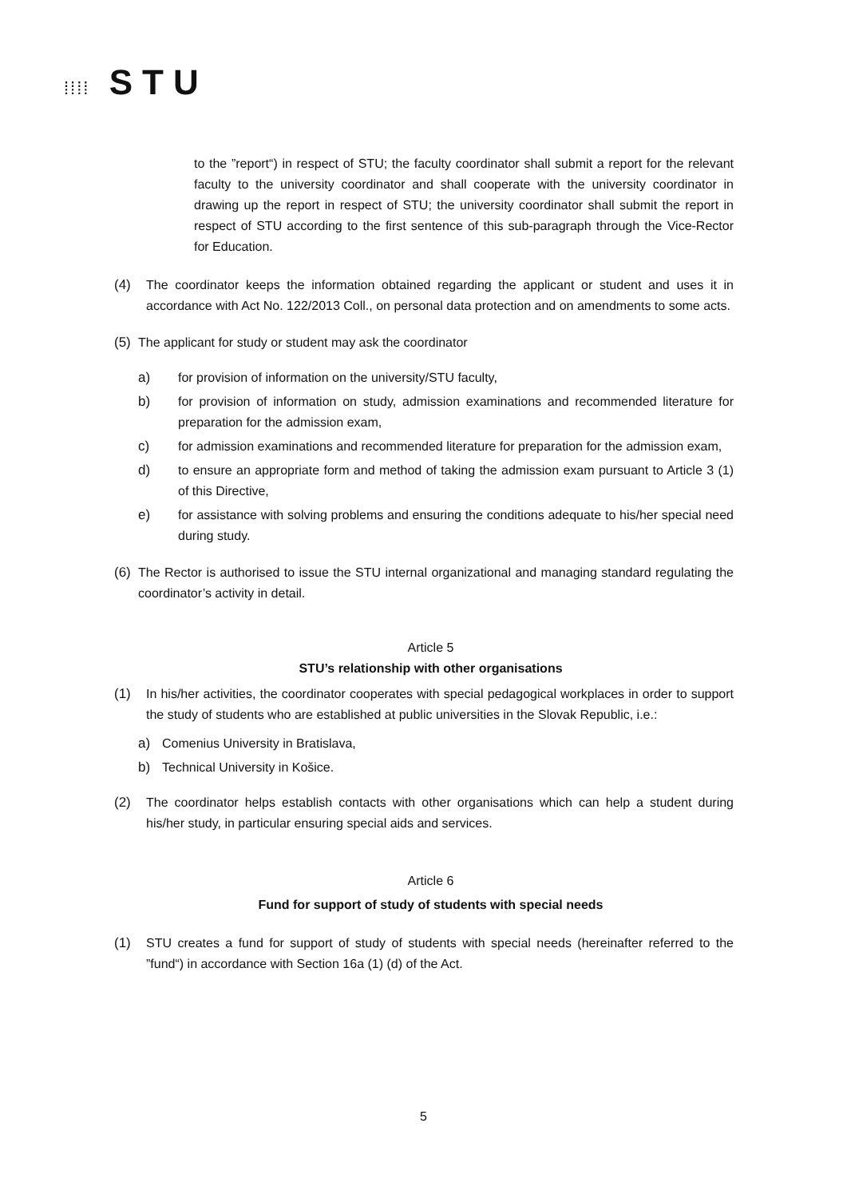⁞⁞⁞⁞ STU
to the ”report“) in respect of STU; the faculty coordinator shall submit a report for the relevant faculty to the university coordinator and shall cooperate with the university coordinator in drawing up the report in respect of STU; the university coordinator shall submit the report in respect of STU according to the first sentence of this sub-paragraph through the Vice-Rector for Education.
(4) The coordinator keeps the information obtained regarding the applicant or student and uses it in accordance with Act No. 122/2013 Coll., on personal data protection and on amendments to some acts.
(5)
The applicant for study or student may ask the coordinator
a) for provision of information on the university/STU faculty,
b) for provision of information on study, admission examinations and recommended literature for preparation for the admission exam,
c) for admission examinations and recommended literature for preparation for the admission exam,
d) to ensure an appropriate form and method of taking the admission exam pursuant to Article 3 (1) of this Directive,
e) for assistance with solving problems and ensuring the conditions adequate to his/her special need during study.
(6)
The Rector is authorised to issue the STU internal organizational and managing standard regulating the coordinator’s activity in detail.
Article 5
STU’s relationship with other organisations
(1) In his/her activities, the coordinator cooperates with special pedagogical workplaces in order to support the study of students who are established at public universities in the Slovak Republic, i.e.:
a) Comenius University in Bratislava,
b) Technical University in Košice.
(2) The coordinator helps establish contacts with other organisations which can help a student during his/her study, in particular ensuring special aids and services.
Article 6
Fund for support of study of students with special needs
(1) STU creates a fund for support of study of students with special needs (hereinafter referred to the ”fund“) in accordance with Section 16a (1) (d) of the Act.
5